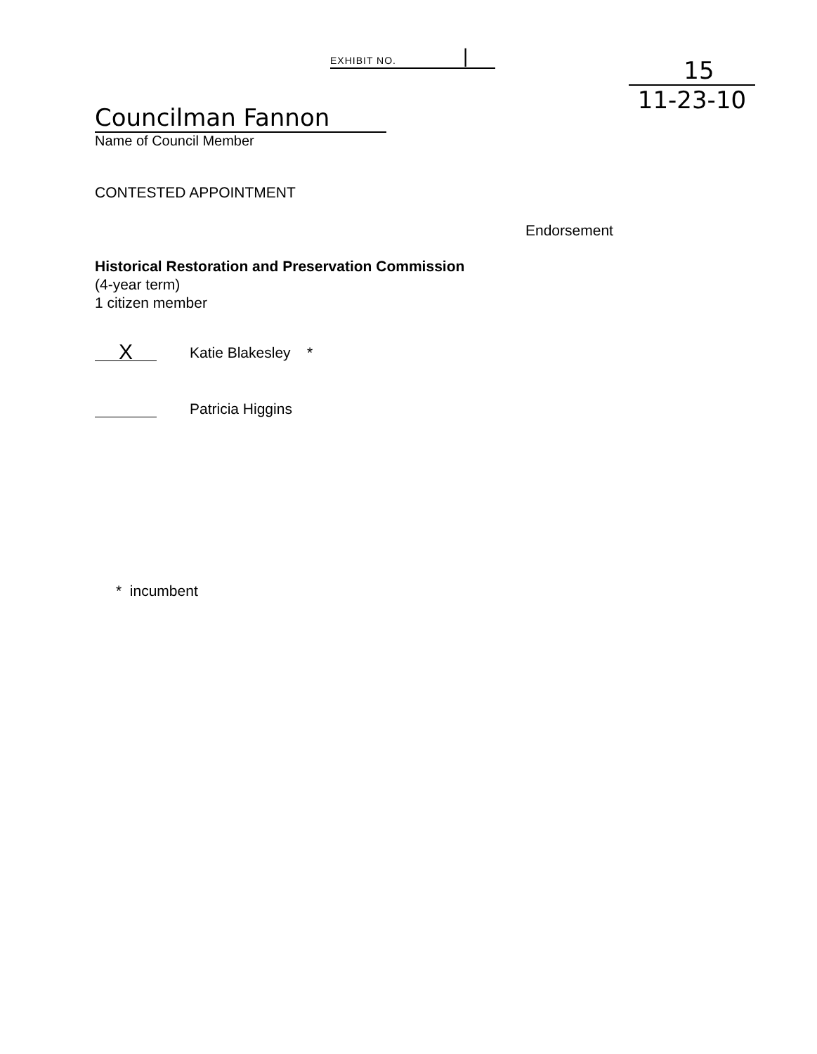EXHIBIT NO. |
15
11-23-10
Councilman Fannon
Name of Council Member
CONTESTED APPOINTMENT
Endorsement
Historical Restoration and Preservation Commission
(4-year term)
1 citizen member
X
Katie Blakesley *
Patricia Higgins
* incumbent